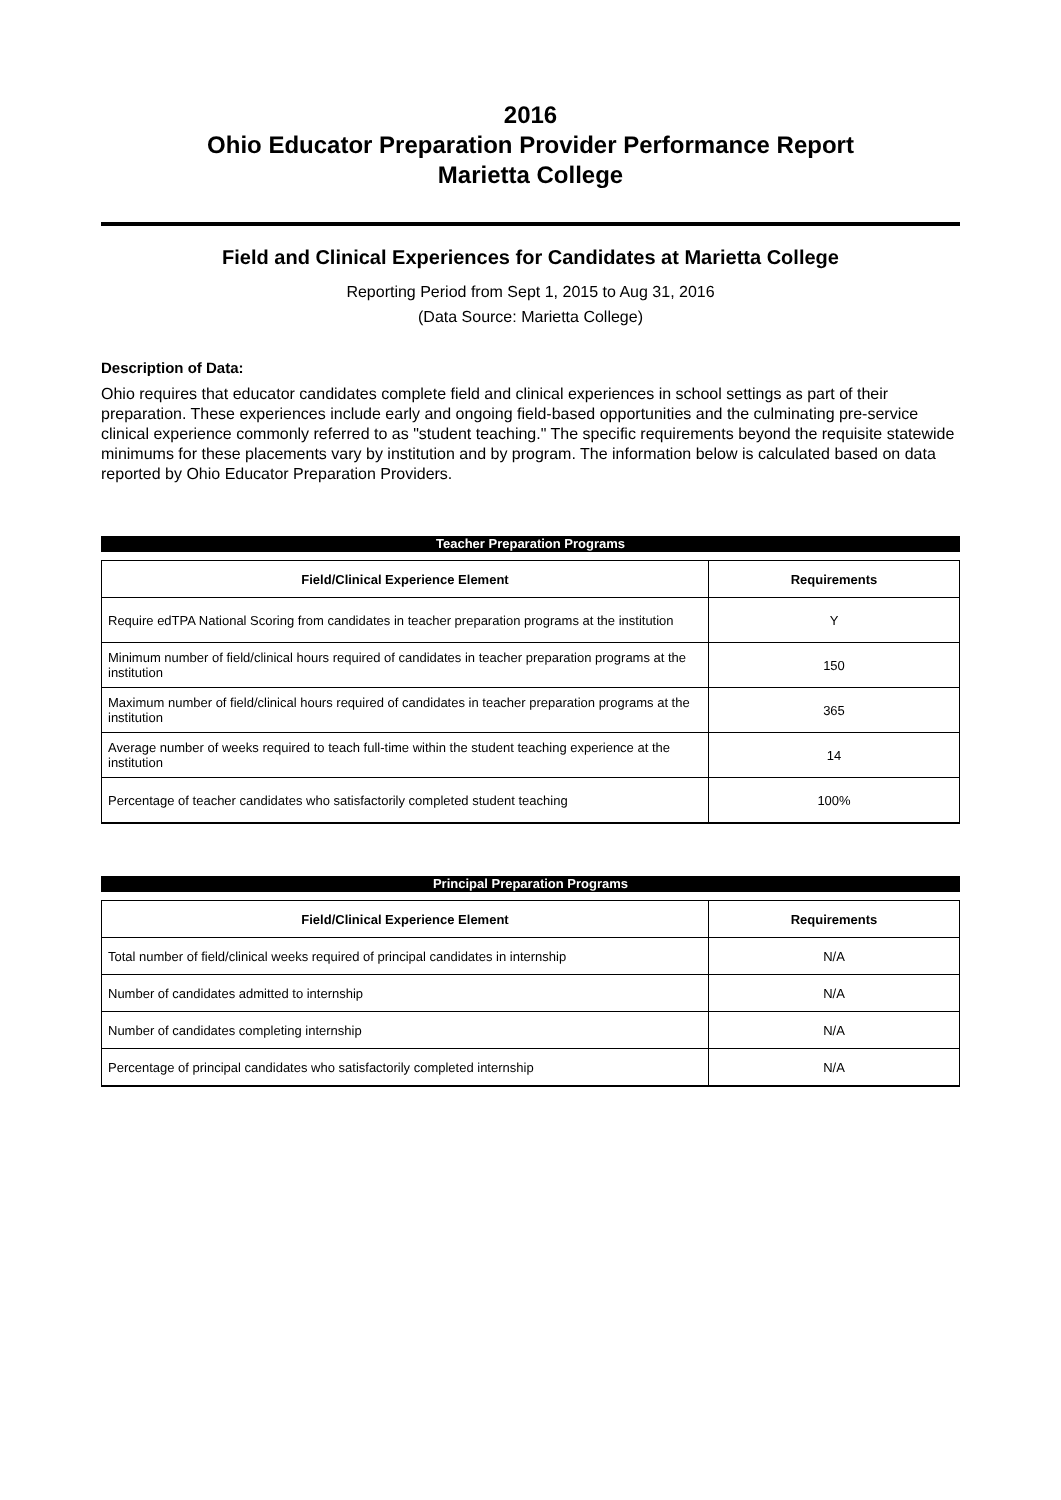2016
Ohio Educator Preparation Provider Performance Report
Marietta College
Field and Clinical Experiences for Candidates at Marietta College
Reporting Period from Sept 1, 2015 to Aug 31, 2016
(Data Source: Marietta College)
Description of Data:
Ohio requires that educator candidates complete field and clinical experiences in school settings as part of their preparation. These experiences include early and ongoing field-based opportunities and the culminating pre-service clinical experience commonly referred to as "student teaching." The specific requirements beyond the requisite statewide minimums for these placements vary by institution and by program. The information below is calculated based on data reported by Ohio Educator Preparation Providers.
Teacher Preparation Programs
| Field/Clinical Experience Element | Requirements |
| --- | --- |
| Require edTPA National Scoring from candidates in teacher preparation programs at the institution | Y |
| Minimum number of field/clinical hours required of candidates in teacher preparation programs at the institution | 150 |
| Maximum number of field/clinical hours required of candidates in teacher preparation programs at the institution | 365 |
| Average number of weeks required to teach full-time within the student teaching experience at the institution | 14 |
| Percentage of teacher candidates who satisfactorily completed student teaching | 100% |
Principal Preparation Programs
| Field/Clinical Experience Element | Requirements |
| --- | --- |
| Total number of field/clinical weeks required of principal candidates in internship | N/A |
| Number of candidates admitted to internship | N/A |
| Number of candidates completing internship | N/A |
| Percentage of principal candidates who satisfactorily completed internship | N/A |